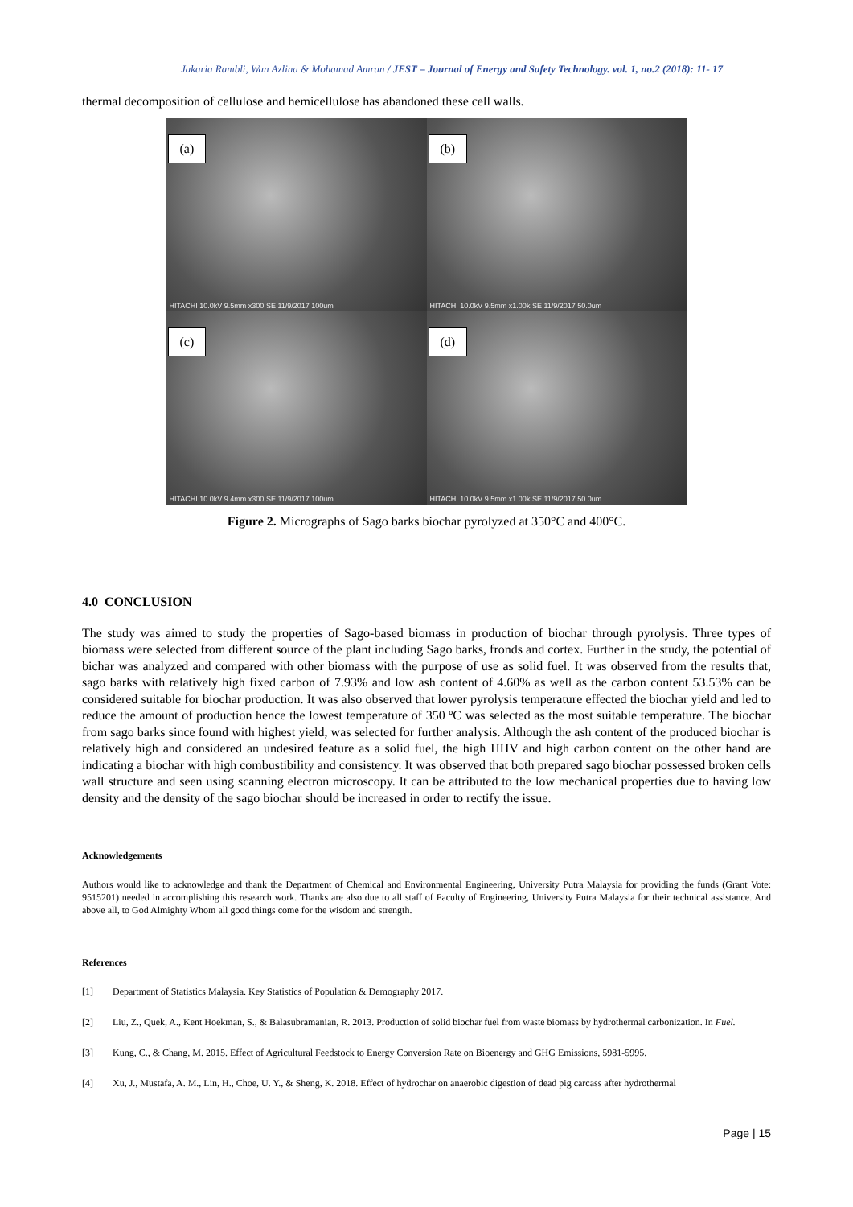Jakaria Rambli, Wan Azlina & Mohamad Amran / JEST – Journal of Energy and Safety Technology. vol. 1, no.2 (2018): 11- 17
thermal decomposition of cellulose and hemicellulose has abandoned these cell walls.
(a)
HITACHI 10.0kV 9.5mm x300 SE 11/9/2017 100um
(b)
HITACHI 10.0kV 9.5mm x1.00k SE 11/9/2017 50.0um
(c)
HITACHI 10.0kV 9.4mm x300 SE 11/9/2017 100um
(d)
HITACHI 10.0kV 9.5mm x1.00k SE 11/9/2017 50.0um
Figure 2. Micrographs of Sago barks biochar pyrolyzed at 350°C and 400°C.
4.0 CONCLUSION
The study was aimed to study the properties of Sago-based biomass in production of biochar through pyrolysis. Three types of biomass were selected from different source of the plant including Sago barks, fronds and cortex. Further in the study, the potential of bichar was analyzed and compared with other biomass with the purpose of use as solid fuel. It was observed from the results that, sago barks with relatively high fixed carbon of 7.93% and low ash content of 4.60% as well as the carbon content 53.53% can be considered suitable for biochar production. It was also observed that lower pyrolysis temperature effected the biochar yield and led to reduce the amount of production hence the lowest temperature of 350 ºC was selected as the most suitable temperature. The biochar from sago barks since found with highest yield, was selected for further analysis. Although the ash content of the produced biochar is relatively high and considered an undesired feature as a solid fuel, the high HHV and high carbon content on the other hand are indicating a biochar with high combustibility and consistency. It was observed that both prepared sago biochar possessed broken cells wall structure and seen using scanning electron microscopy. It can be attributed to the low mechanical properties due to having low density and the density of the sago biochar should be increased in order to rectify the issue.
Acknowledgements
Authors would like to acknowledge and thank the Department of Chemical and Environmental Engineering, University Putra Malaysia for providing the funds (Grant Vote: 9515201) needed in accomplishing this research work. Thanks are also due to all staff of Faculty of Engineering, University Putra Malaysia for their technical assistance. And above all, to God Almighty Whom all good things come for the wisdom and strength.
References
[1] Department of Statistics Malaysia. Key Statistics of Population & Demography 2017.
[2] Liu, Z., Quek, A., Kent Hoekman, S., & Balasubramanian, R. 2013. Production of solid biochar fuel from waste biomass by hydrothermal carbonization. In Fuel.
[3] Kung, C., & Chang, M. 2015. Effect of Agricultural Feedstock to Energy Conversion Rate on Bioenergy and GHG Emissions, 5981-5995.
[4] Xu, J., Mustafa, A. M., Lin, H., Choe, U. Y., & Sheng, K. 2018. Effect of hydrochar on anaerobic digestion of dead pig carcass after hydrothermal
Page | 15